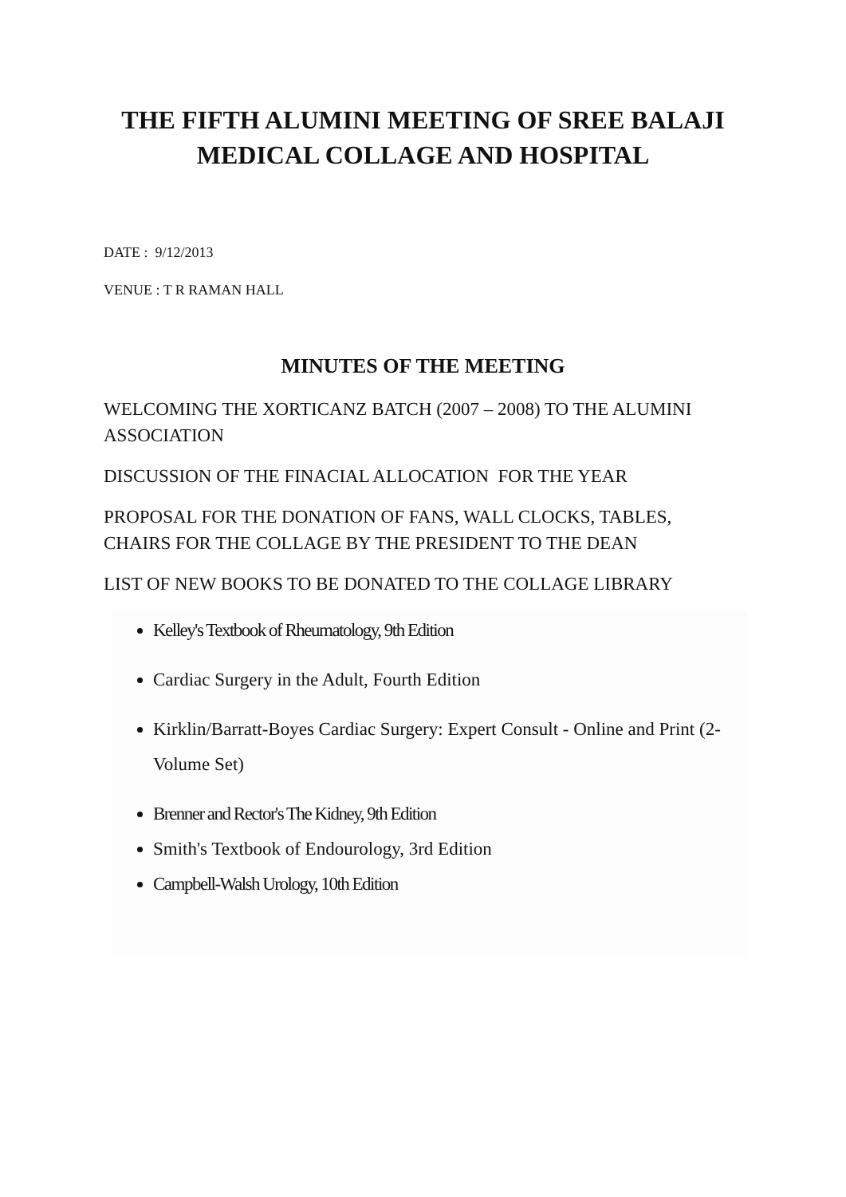THE FIFTH ALUMINI MEETING OF SREE BALAJI MEDICAL COLLAGE AND HOSPITAL
DATE : 9/12/2013
VENUE : T R RAMAN HALL
MINUTES OF THE MEETING
WELCOMING THE XORTICANZ BATCH (2007 – 2008) TO THE ALUMINI ASSOCIATION
DISCUSSION OF THE FINACIAL ALLOCATION FOR THE YEAR
PROPOSAL FOR THE DONATION OF FANS, WALL CLOCKS, TABLES, CHAIRS FOR THE COLLAGE BY THE PRESIDENT TO THE DEAN
LIST OF NEW BOOKS TO BE DONATED TO THE COLLAGE LIBRARY
Kelley's Textbook of Rheumatology, 9th Edition
Cardiac Surgery in the Adult, Fourth Edition
Kirklin/Barratt-Boyes Cardiac Surgery: Expert Consult - Online and Print (2-Volume Set)
Brenner and Rector's The Kidney, 9th Edition
Smith's Textbook of Endourology, 3rd Edition
Campbell-Walsh Urology, 10th Edition